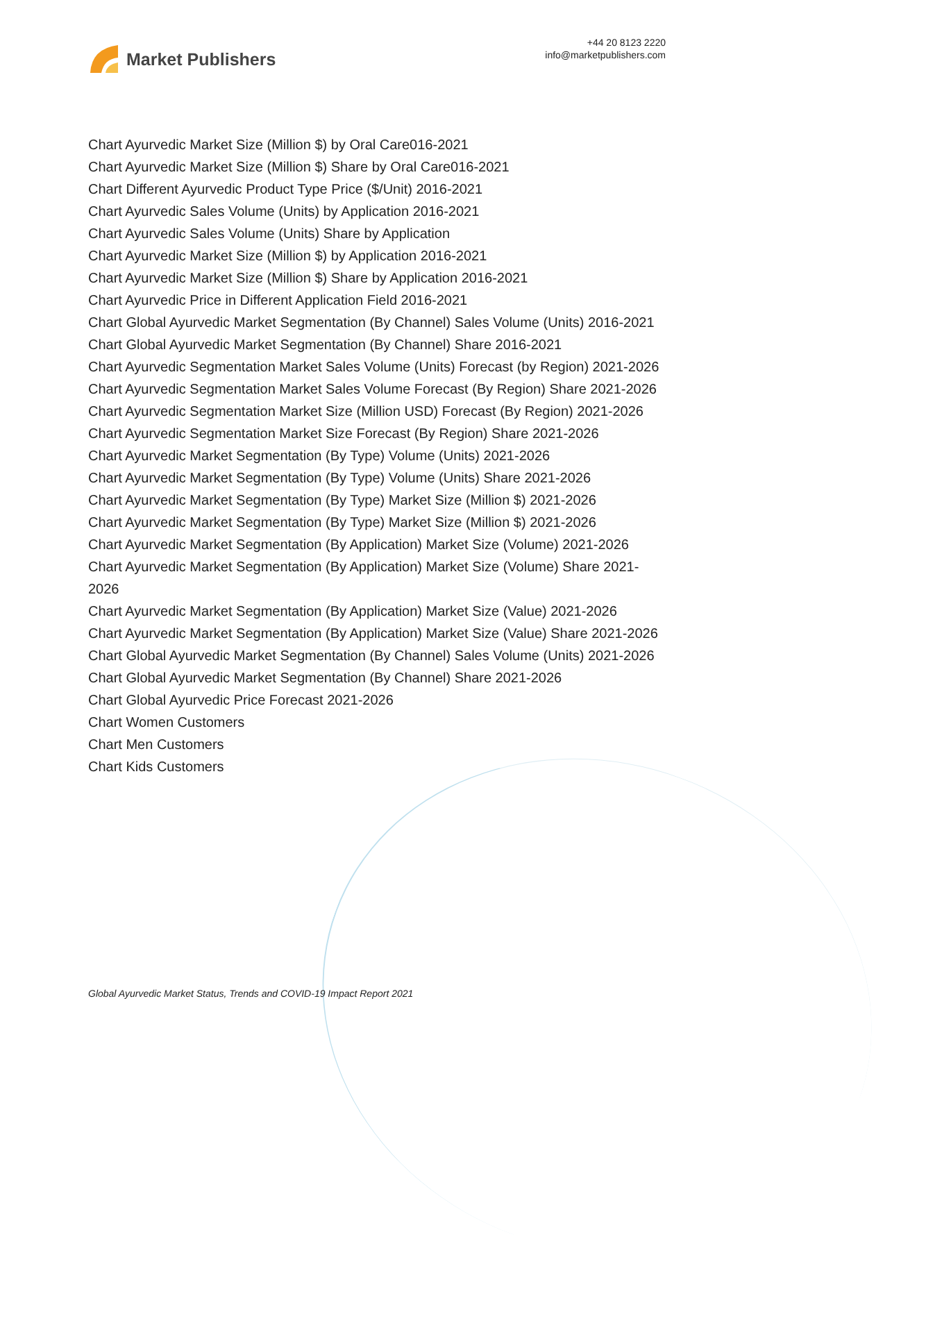Market Publishers
+44 20 8123 2220
info@marketpublishers.com
Chart Ayurvedic Market Size (Million $) by Oral Care016-2021
Chart Ayurvedic Market Size (Million $) Share by Oral Care016-2021
Chart Different Ayurvedic Product Type Price ($/Unit) 2016-2021
Chart Ayurvedic Sales Volume (Units) by Application 2016-2021
Chart Ayurvedic Sales Volume (Units) Share by Application
Chart Ayurvedic Market Size (Million $) by Application 2016-2021
Chart Ayurvedic Market Size (Million $) Share by Application 2016-2021
Chart Ayurvedic Price in Different Application Field 2016-2021
Chart Global Ayurvedic Market Segmentation (By Channel) Sales Volume (Units) 2016-2021
Chart Global Ayurvedic Market Segmentation (By Channel) Share 2016-2021
Chart Ayurvedic Segmentation Market Sales Volume (Units) Forecast (by Region) 2021-2026
Chart Ayurvedic Segmentation Market Sales Volume Forecast (By Region) Share 2021-2026
Chart Ayurvedic Segmentation Market Size (Million USD) Forecast (By Region) 2021-2026
Chart Ayurvedic Segmentation Market Size Forecast (By Region) Share 2021-2026
Chart Ayurvedic Market Segmentation (By Type) Volume (Units) 2021-2026
Chart Ayurvedic Market Segmentation (By Type) Volume (Units) Share 2021-2026
Chart Ayurvedic Market Segmentation (By Type) Market Size (Million $) 2021-2026
Chart Ayurvedic Market Segmentation (By Type) Market Size (Million $) 2021-2026
Chart Ayurvedic Market Segmentation (By Application) Market Size (Volume) 2021-2026
Chart Ayurvedic Market Segmentation (By Application) Market Size (Volume) Share 2021-2026
Chart Ayurvedic Market Segmentation (By Application) Market Size (Value) 2021-2026
Chart Ayurvedic Market Segmentation (By Application) Market Size (Value) Share 2021-2026
Chart Global Ayurvedic Market Segmentation (By Channel) Sales Volume (Units) 2021-2026
Chart Global Ayurvedic Market Segmentation (By Channel) Share 2021-2026
Chart Global Ayurvedic Price Forecast 2021-2026
Chart Women Customers
Chart Men Customers
Chart Kids Customers
Global Ayurvedic Market Status, Trends and COVID-19 Impact Report 2021